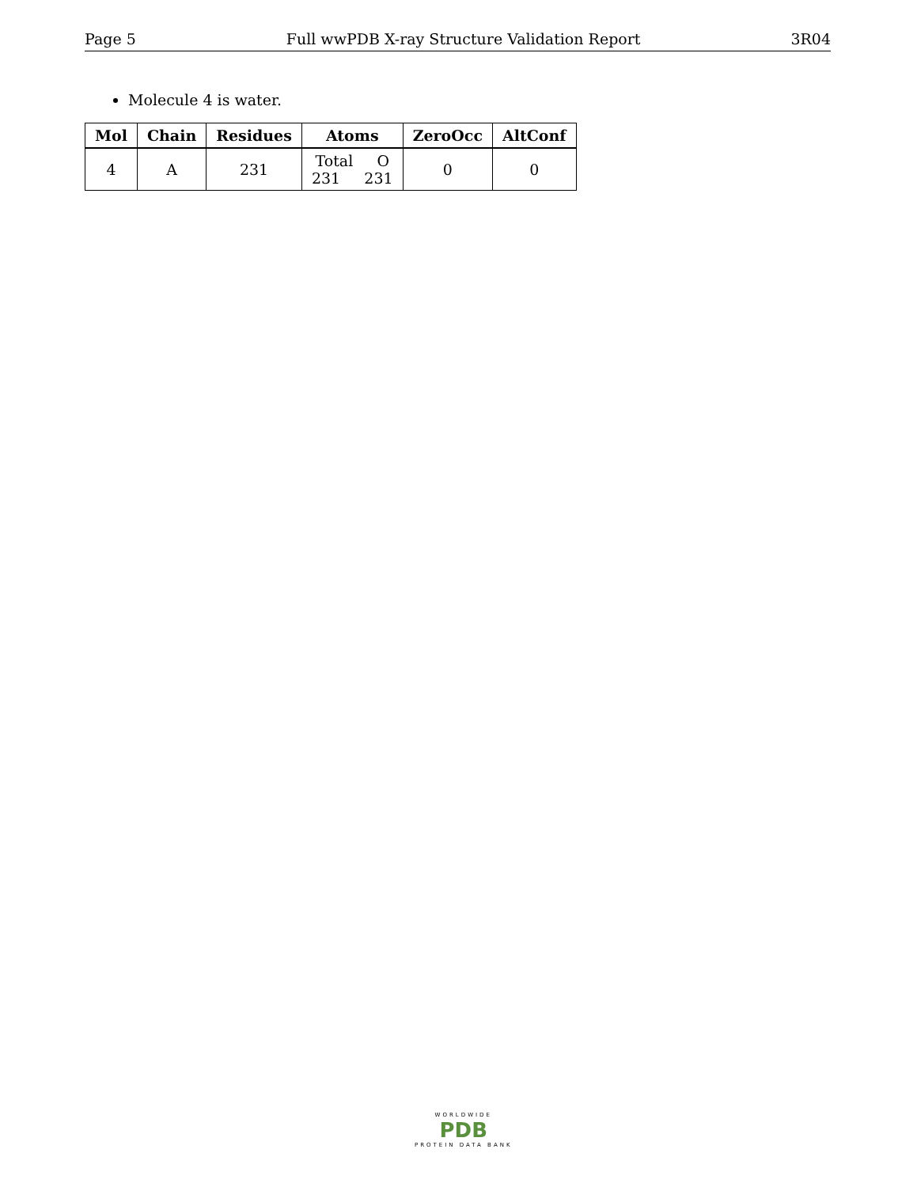Page 5 Full wwPDB X-ray Structure Validation Report 3R04
Molecule 4 is water.
| Mol | Chain | Residues | Atoms | ZeroOcc | AltConf |
| --- | --- | --- | --- | --- | --- |
| 4 | A | 231 | Total O 231 231 | 0 | 0 |
WORLDWIDE
PDB
PROTEIN DATA BANK